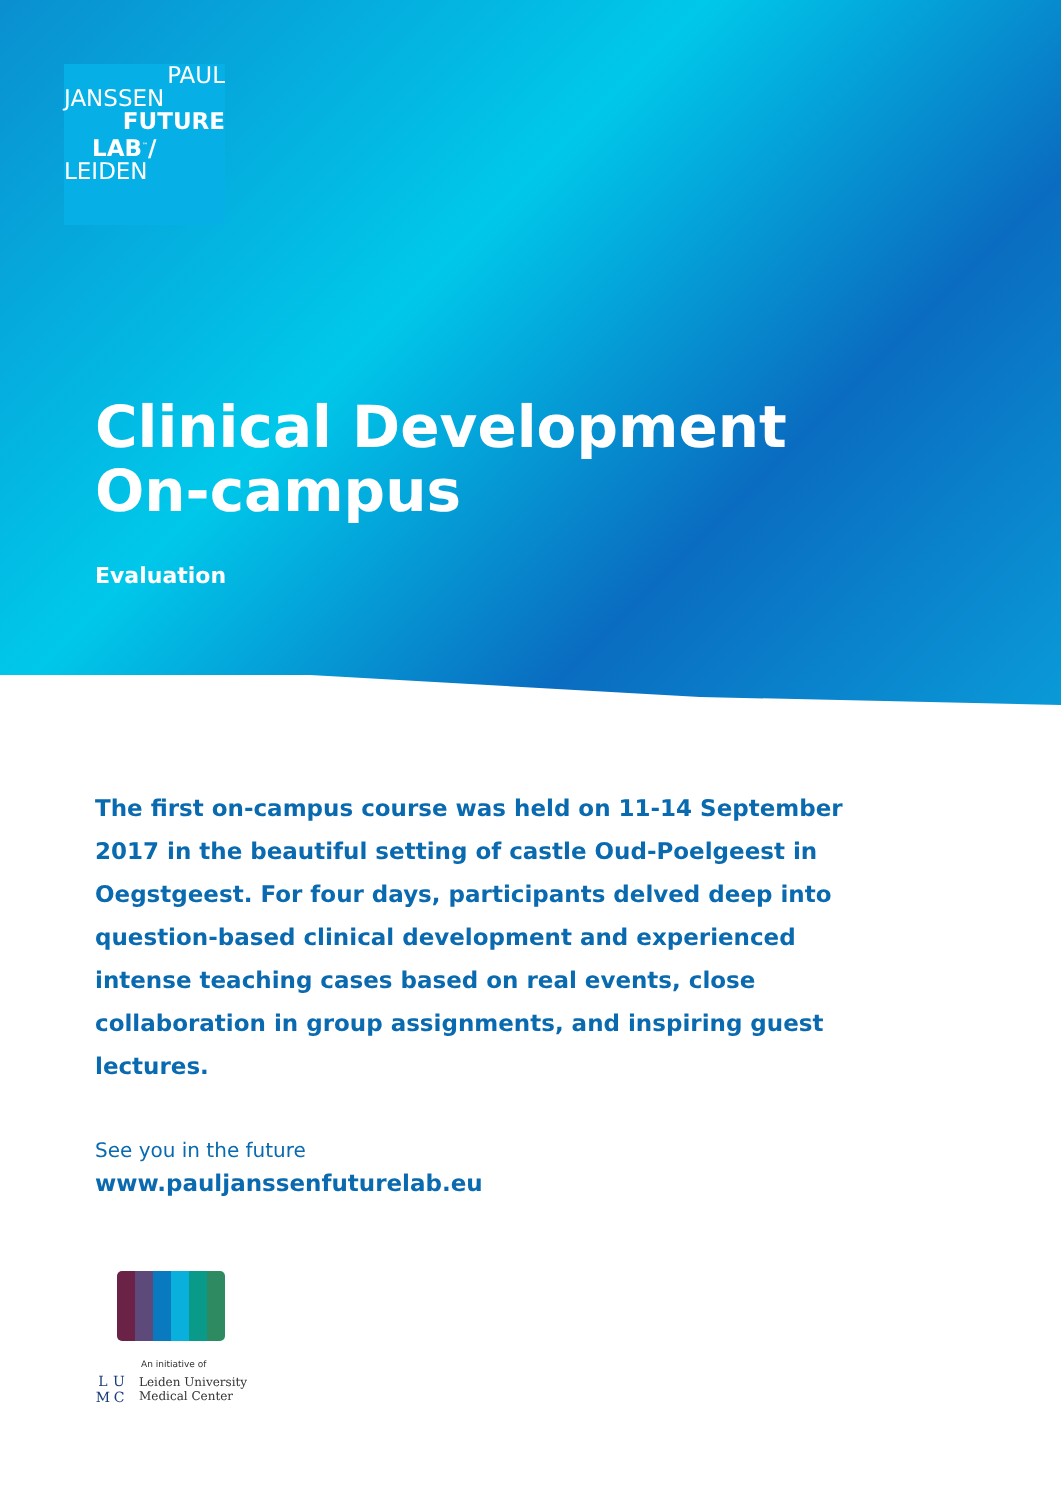PAUL
JANSSEN
FUTURE
LAB<sup>™</sup>/
LEIDEN
Clinical Development
On-campus
Evaluation
The first on-campus course was held on 11-14 September 2017 in the beautiful setting of castle Oud-Poelgeest in Oegstgeest. For four days, participants delved deep into question-based clinical development and experienced intense teaching cases based on real events, close collaboration in group assignments, and inspiring guest lectures.
See you in the future
www.pauljanssenfuturelab.eu
An initiative of
LUMC
Leiden University
Medical Center